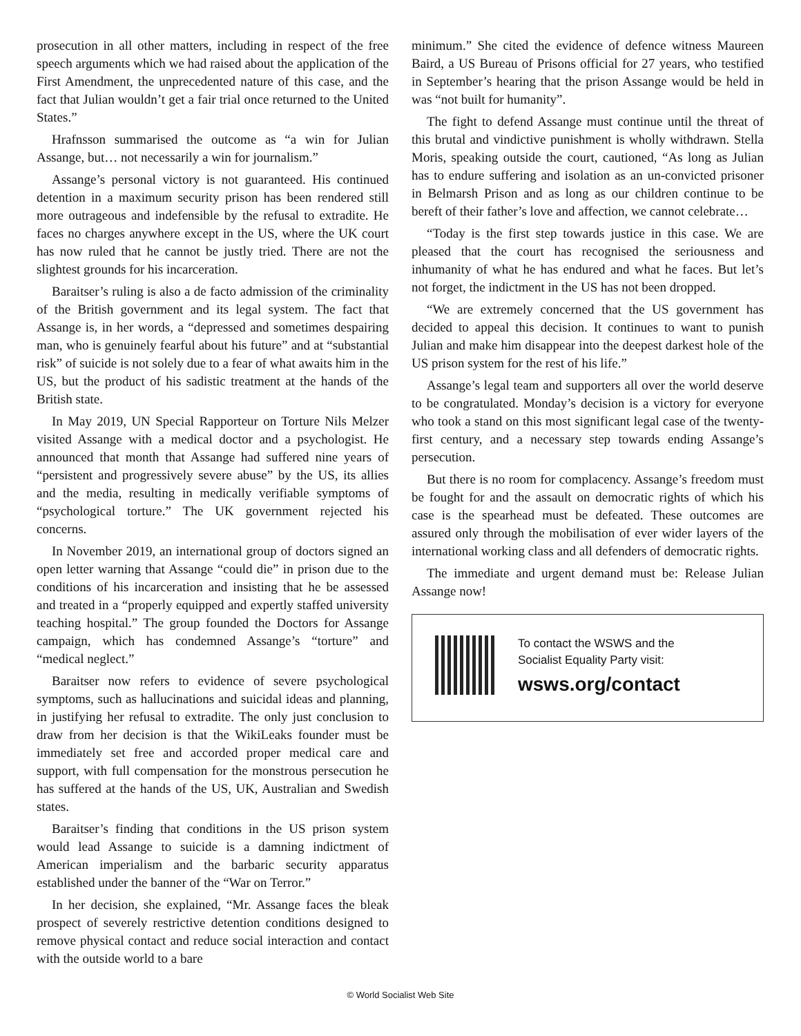prosecution in all other matters, including in respect of the free speech arguments which we had raised about the application of the First Amendment, the unprecedented nature of this case, and the fact that Julian wouldn’t get a fair trial once returned to the United States.”
Hrafnsson summarised the outcome as “a win for Julian Assange, but… not necessarily a win for journalism.”
Assange’s personal victory is not guaranteed. His continued detention in a maximum security prison has been rendered still more outrageous and indefensible by the refusal to extradite. He faces no charges anywhere except in the US, where the UK court has now ruled that he cannot be justly tried. There are not the slightest grounds for his incarceration.
Baraitser’s ruling is also a de facto admission of the criminality of the British government and its legal system. The fact that Assange is, in her words, a “depressed and sometimes despairing man, who is genuinely fearful about his future” and at “substantial risk” of suicide is not solely due to a fear of what awaits him in the US, but the product of his sadistic treatment at the hands of the British state.
In May 2019, UN Special Rapporteur on Torture Nils Melzer visited Assange with a medical doctor and a psychologist. He announced that month that Assange had suffered nine years of “persistent and progressively severe abuse” by the US, its allies and the media, resulting in medically verifiable symptoms of “psychological torture.” The UK government rejected his concerns.
In November 2019, an international group of doctors signed an open letter warning that Assange “could die” in prison due to the conditions of his incarceration and insisting that he be assessed and treated in a “properly equipped and expertly staffed university teaching hospital.” The group founded the Doctors for Assange campaign, which has condemned Assange’s “torture” and “medical neglect.”
Baraitser now refers to evidence of severe psychological symptoms, such as hallucinations and suicidal ideas and planning, in justifying her refusal to extradite. The only just conclusion to draw from her decision is that the WikiLeaks founder must be immediately set free and accorded proper medical care and support, with full compensation for the monstrous persecution he has suffered at the hands of the US, UK, Australian and Swedish states.
Baraitser’s finding that conditions in the US prison system would lead Assange to suicide is a damning indictment of American imperialism and the barbaric security apparatus established under the banner of the “War on Terror.”
In her decision, she explained, “Mr. Assange faces the bleak prospect of severely restrictive detention conditions designed to remove physical contact and reduce social interaction and contact with the outside world to a bare
minimum.” She cited the evidence of defence witness Maureen Baird, a US Bureau of Prisons official for 27 years, who testified in September’s hearing that the prison Assange would be held in was “not built for humanity”.
The fight to defend Assange must continue until the threat of this brutal and vindictive punishment is wholly withdrawn. Stella Moris, speaking outside the court, cautioned, “As long as Julian has to endure suffering and isolation as an un-convicted prisoner in Belmarsh Prison and as long as our children continue to be bereft of their father’s love and affection, we cannot celebrate…
“Today is the first step towards justice in this case. We are pleased that the court has recognised the seriousness and inhumanity of what he has endured and what he faces. But let’s not forget, the indictment in the US has not been dropped.
“We are extremely concerned that the US government has decided to appeal this decision. It continues to want to punish Julian and make him disappear into the deepest darkest hole of the US prison system for the rest of his life.”
Assange’s legal team and supporters all over the world deserve to be congratulated. Monday’s decision is a victory for everyone who took a stand on this most significant legal case of the twenty-first century, and a necessary step towards ending Assange’s persecution.
But there is no room for complacency. Assange’s freedom must be fought for and the assault on democratic rights of which his case is the spearhead must be defeated. These outcomes are assured only through the mobilisation of ever wider layers of the international working class and all defenders of democratic rights.
The immediate and urgent demand must be: Release Julian Assange now!
To contact the WSWS and the
Socialist Equality Party visit:
wsws.org/contact
© World Socialist Web Site